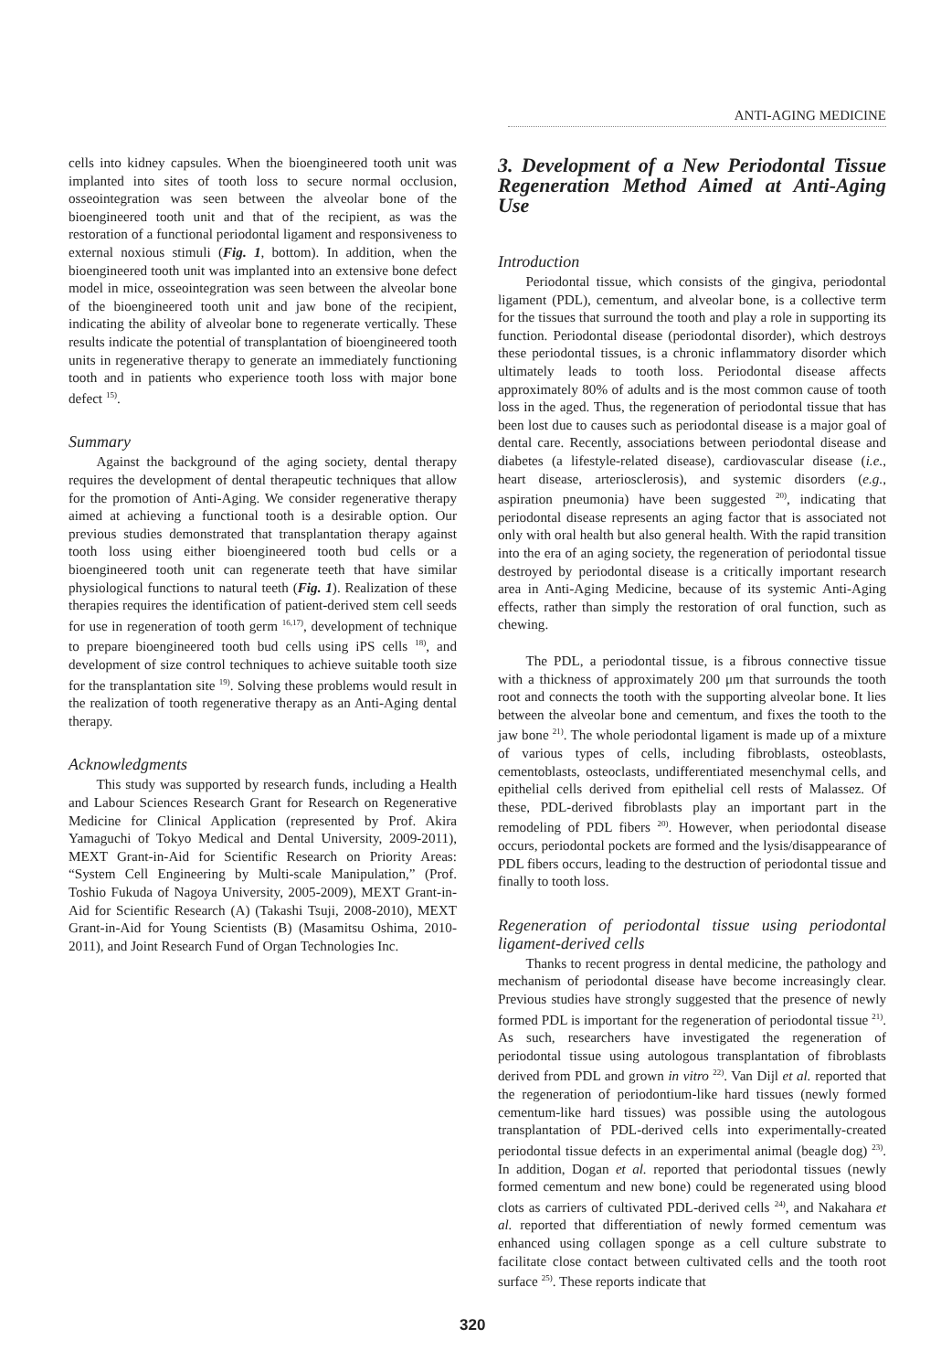ANTI-AGING MEDICINE
cells into kidney capsules. When the bioengineered tooth unit was implanted into sites of tooth loss to secure normal occlusion, osseointegration was seen between the alveolar bone of the bioengineered tooth unit and that of the recipient, as was the restoration of a functional periodontal ligament and responsiveness to external noxious stimuli (Fig. 1, bottom). In addition, when the bioengineered tooth unit was implanted into an extensive bone defect model in mice, osseointegration was seen between the alveolar bone of the bioengineered tooth unit and jaw bone of the recipient, indicating the ability of alveolar bone to regenerate vertically. These results indicate the potential of transplantation of bioengineered tooth units in regenerative therapy to generate an immediately functioning tooth and in patients who experience tooth loss with major bone defect <sup>15)</sup>.
Summary
Against the background of the aging society, dental therapy requires the development of dental therapeutic techniques that allow for the promotion of Anti-Aging. We consider regenerative therapy aimed at achieving a functional tooth is a desirable option. Our previous studies demonstrated that transplantation therapy against tooth loss using either bioengineered tooth bud cells or a bioengineered tooth unit can regenerate teeth that have similar physiological functions to natural teeth (Fig. 1). Realization of these therapies requires the identification of patient-derived stem cell seeds for use in regeneration of tooth germ <sup>16,17)</sup>, development of technique to prepare bioengineered tooth bud cells using iPS cells <sup>18)</sup>, and development of size control techniques to achieve suitable tooth size for the transplantation site <sup>19)</sup>. Solving these problems would result in the realization of tooth regenerative therapy as an Anti-Aging dental therapy.
Acknowledgments
This study was supported by research funds, including a Health and Labour Sciences Research Grant for Research on Regenerative Medicine for Clinical Application (represented by Prof. Akira Yamaguchi of Tokyo Medical and Dental University, 2009-2011), MEXT Grant-in-Aid for Scientific Research on Priority Areas: “System Cell Engineering by Multi-scale Manipulation,” (Prof. Toshio Fukuda of Nagoya University, 2005-2009), MEXT Grant-in-Aid for Scientific Research (A) (Takashi Tsuji, 2008-2010), MEXT Grant-in-Aid for Young Scientists (B) (Masamitsu Oshima, 2010-2011), and Joint Research Fund of Organ Technologies Inc.
3. Development of a New Periodontal Tissue Regeneration Method Aimed at Anti-Aging Use
Introduction
Periodontal tissue, which consists of the gingiva, periodontal ligament (PDL), cementum, and alveolar bone, is a collective term for the tissues that surround the tooth and play a role in supporting its function. Periodontal disease (periodontal disorder), which destroys these periodontal tissues, is a chronic inflammatory disorder which ultimately leads to tooth loss. Periodontal disease affects approximately 80% of adults and is the most common cause of tooth loss in the aged. Thus, the regeneration of periodontal tissue that has been lost due to causes such as periodontal disease is a major goal of dental care. Recently, associations between periodontal disease and diabetes (a lifestyle-related disease), cardiovascular disease (i.e., heart disease, arteriosclerosis), and systemic disorders (e.g., aspiration pneumonia) have been suggested <sup>20)</sup>, indicating that periodontal disease represents an aging factor that is associated not only with oral health but also general health. With the rapid transition into the era of an aging society, the regeneration of periodontal tissue destroyed by periodontal disease is a critically important research area in Anti-Aging Medicine, because of its systemic Anti-Aging effects, rather than simply the restoration of oral function, such as chewing.
The PDL, a periodontal tissue, is a fibrous connective tissue with a thickness of approximately 200 μm that surrounds the tooth root and connects the tooth with the supporting alveolar bone. It lies between the alveolar bone and cementum, and fixes the tooth to the jaw bone <sup>21)</sup>. The whole periodontal ligament is made up of a mixture of various types of cells, including fibroblasts, osteoblasts, cementoblasts, osteoclasts, undifferentiated mesenchymal cells, and epithelial cells derived from epithelial cell rests of Malassez. Of these, PDL-derived fibroblasts play an important part in the remodeling of PDL fibers <sup>20)</sup>. However, when periodontal disease occurs, periodontal pockets are formed and the lysis/disappearance of PDL fibers occurs, leading to the destruction of periodontal tissue and finally to tooth loss.
Regeneration of periodontal tissue using periodontal ligament-derived cells
Thanks to recent progress in dental medicine, the pathology and mechanism of periodontal disease have become increasingly clear. Previous studies have strongly suggested that the presence of newly formed PDL is important for the regeneration of periodontal tissue <sup>21)</sup>. As such, researchers have investigated the regeneration of periodontal tissue using autologous transplantation of fibroblasts derived from PDL and grown in vitro <sup>22)</sup>. Van Dijl et al. reported that the regeneration of periodontium-like hard tissues (newly formed cementum-like hard tissues) was possible using the autologous transplantation of PDL-derived cells into experimentally-created periodontal tissue defects in an experimental animal (beagle dog) <sup>23)</sup>. In addition, Dogan et al. reported that periodontal tissues (newly formed cementum and new bone) could be regenerated using blood clots as carriers of cultivated PDL-derived cells <sup>24)</sup>, and Nakahara et al. reported that differentiation of newly formed cementum was enhanced using collagen sponge as a cell culture substrate to facilitate close contact between cultivated cells and the tooth root surface <sup>25)</sup>. These reports indicate that
320